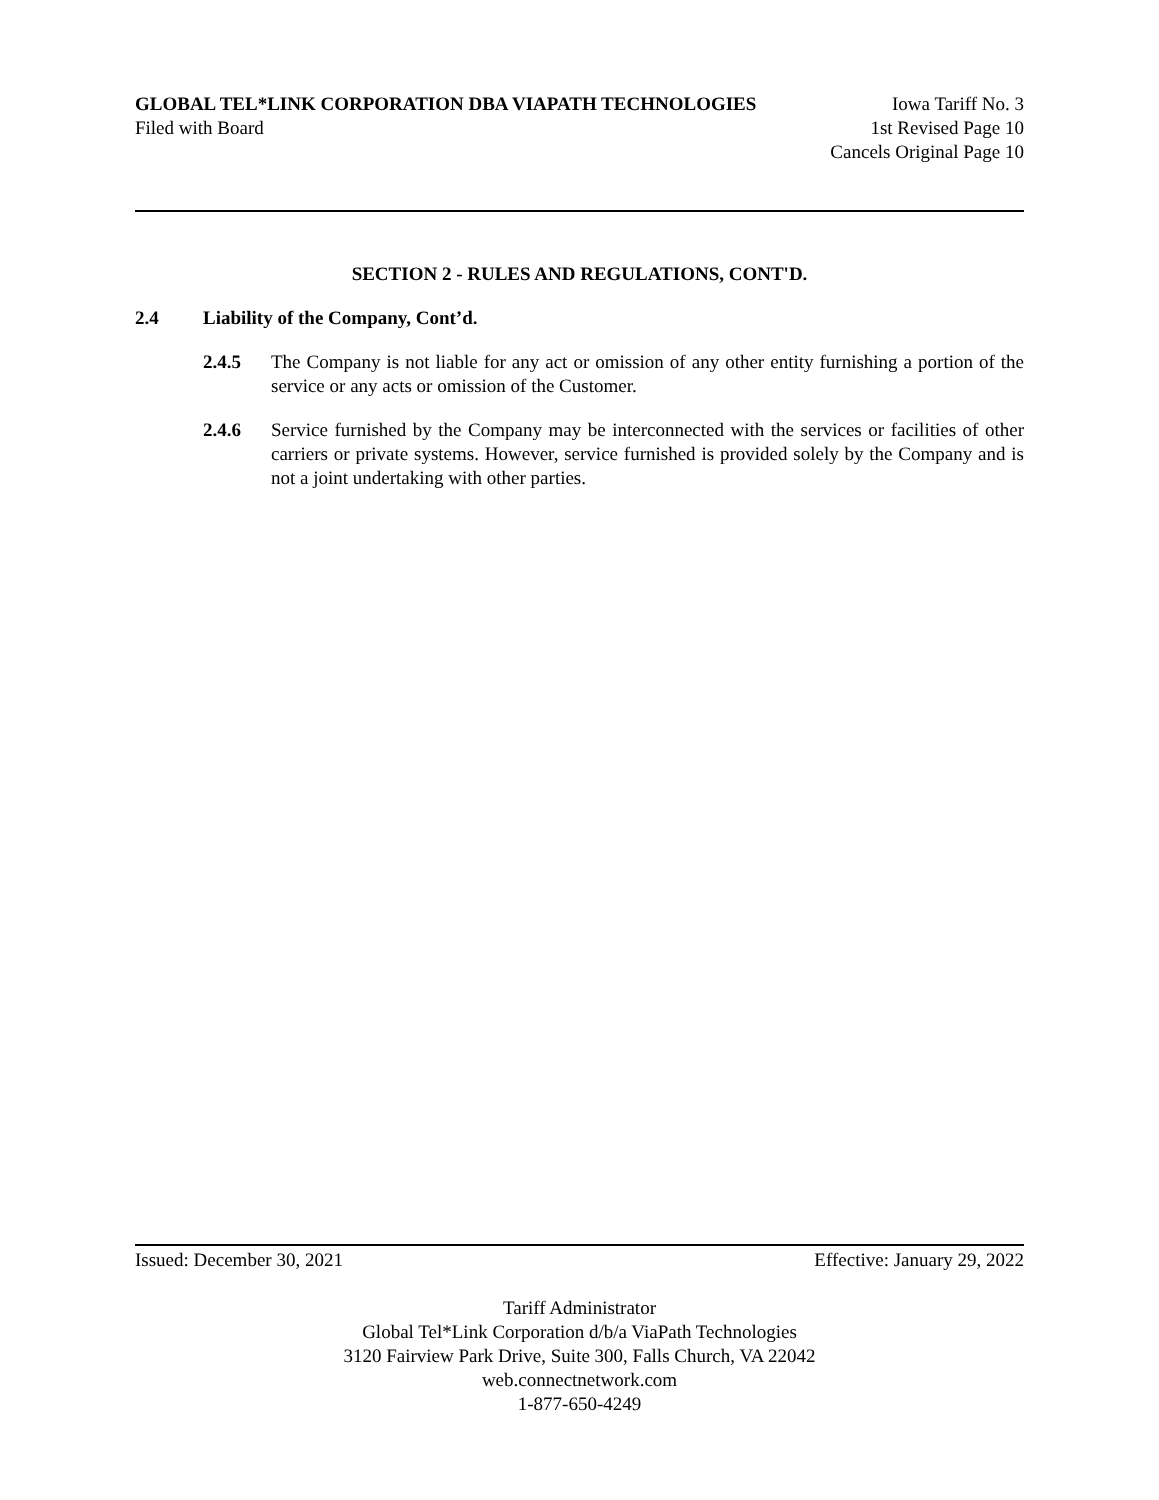GLOBAL TEL*LINK CORPORATION DBA VIAPATH TECHNOLOGIES Iowa Tariff No. 3
Filed with Board 1st Revised Page 10
Cancels Original Page 10
SECTION 2 - RULES AND REGULATIONS, CONT'D.
2.4 Liability of the Company, Cont’d.
2.4.5 The Company is not liable for any act or omission of any other entity furnishing a portion of the service or any acts or omission of the Customer.
2.4.6 Service furnished by the Company may be interconnected with the services or facilities of other carriers or private systems. However, service furnished is provided solely by the Company and is not a joint undertaking with other parties.
Issued: December 30, 2021 Effective: January 29, 2022
Tariff Administrator
Global Tel*Link Corporation d/b/a ViaPath Technologies
3120 Fairview Park Drive, Suite 300, Falls Church, VA 22042
web.connectnetwork.com
1-877-650-4249